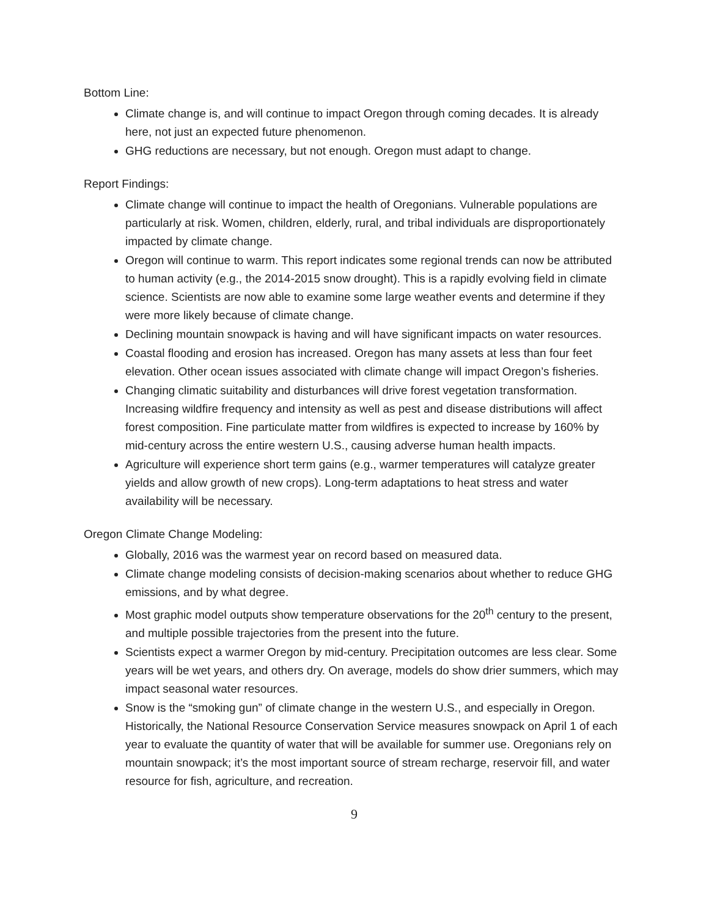Bottom Line:
Climate change is, and will continue to impact Oregon through coming decades. It is already here, not just an expected future phenomenon.
GHG reductions are necessary, but not enough. Oregon must adapt to change.
Report Findings:
Climate change will continue to impact the health of Oregonians. Vulnerable populations are particularly at risk. Women, children, elderly, rural, and tribal individuals are disproportionately impacted by climate change.
Oregon will continue to warm. This report indicates some regional trends can now be attributed to human activity (e.g., the 2014-2015 snow drought). This is a rapidly evolving field in climate science. Scientists are now able to examine some large weather events and determine if they were more likely because of climate change.
Declining mountain snowpack is having and will have significant impacts on water resources.
Coastal flooding and erosion has increased. Oregon has many assets at less than four feet elevation. Other ocean issues associated with climate change will impact Oregon’s fisheries.
Changing climatic suitability and disturbances will drive forest vegetation transformation. Increasing wildfire frequency and intensity as well as pest and disease distributions will affect forest composition. Fine particulate matter from wildfires is expected to increase by 160% by mid-century across the entire western U.S., causing adverse human health impacts.
Agriculture will experience short term gains (e.g., warmer temperatures will catalyze greater yields and allow growth of new crops). Long-term adaptations to heat stress and water availability will be necessary.
Oregon Climate Change Modeling:
Globally, 2016 was the warmest year on record based on measured data.
Climate change modeling consists of decision-making scenarios about whether to reduce GHG emissions, and by what degree.
Most graphic model outputs show temperature observations for the 20<sup>th</sup> century to the present, and multiple possible trajectories from the present into the future.
Scientists expect a warmer Oregon by mid-century. Precipitation outcomes are less clear. Some years will be wet years, and others dry. On average, models do show drier summers, which may impact seasonal water resources.
Snow is the “smoking gun” of climate change in the western U.S., and especially in Oregon. Historically, the National Resource Conservation Service measures snowpack on April 1 of each year to evaluate the quantity of water that will be available for summer use. Oregonians rely on mountain snowpack; it’s the most important source of stream recharge, reservoir fill, and water resource for fish, agriculture, and recreation.
9